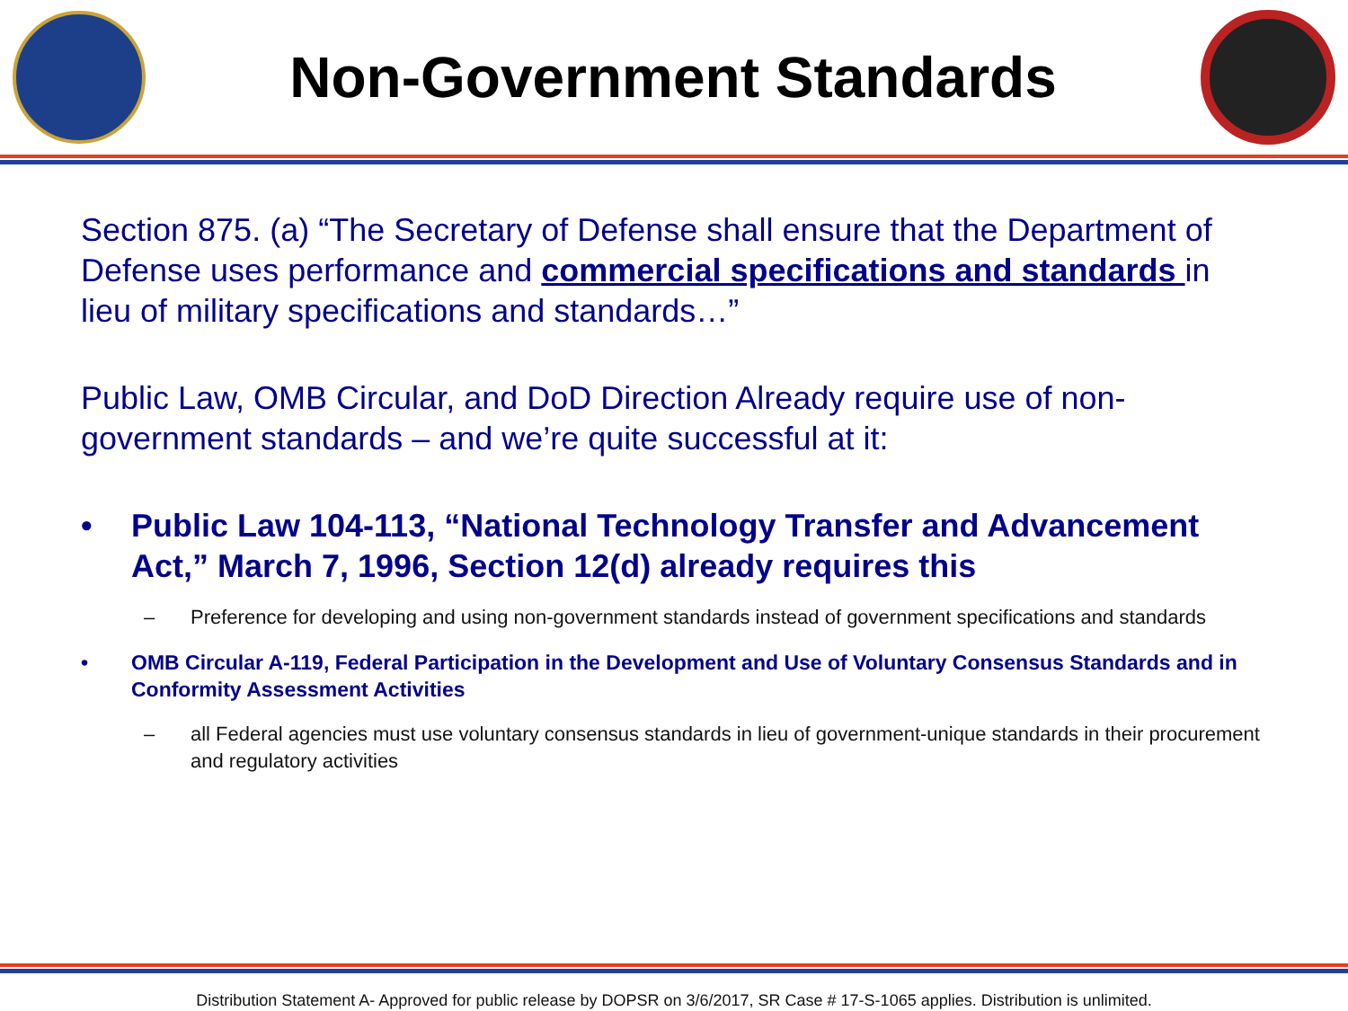Non-Government Standards
Section 875. (a) “The Secretary of Defense shall ensure that the Department of Defense uses performance and commercial specifications and standards in lieu of military specifications and standards…”
Public Law, OMB Circular, and DoD Direction Already require use of non-government standards – and we’re quite successful at it:
• Public Law 104-113, “National Technology Transfer and Advancement Act,” March 7, 1996, Section 12(d) already requires this
– Preference for developing and using non-government standards instead of government specifications and standards
• OMB Circular A-119, Federal Participation in the Development and Use of Voluntary Consensus Standards and in Conformity Assessment Activities
– all Federal agencies must use voluntary consensus standards in lieu of government-unique standards in their procurement and regulatory activities
Distribution Statement A- Approved for public release by DOPSR on 3/6/2017, SR Case # 17-S-1065 applies. Distribution is unlimited.